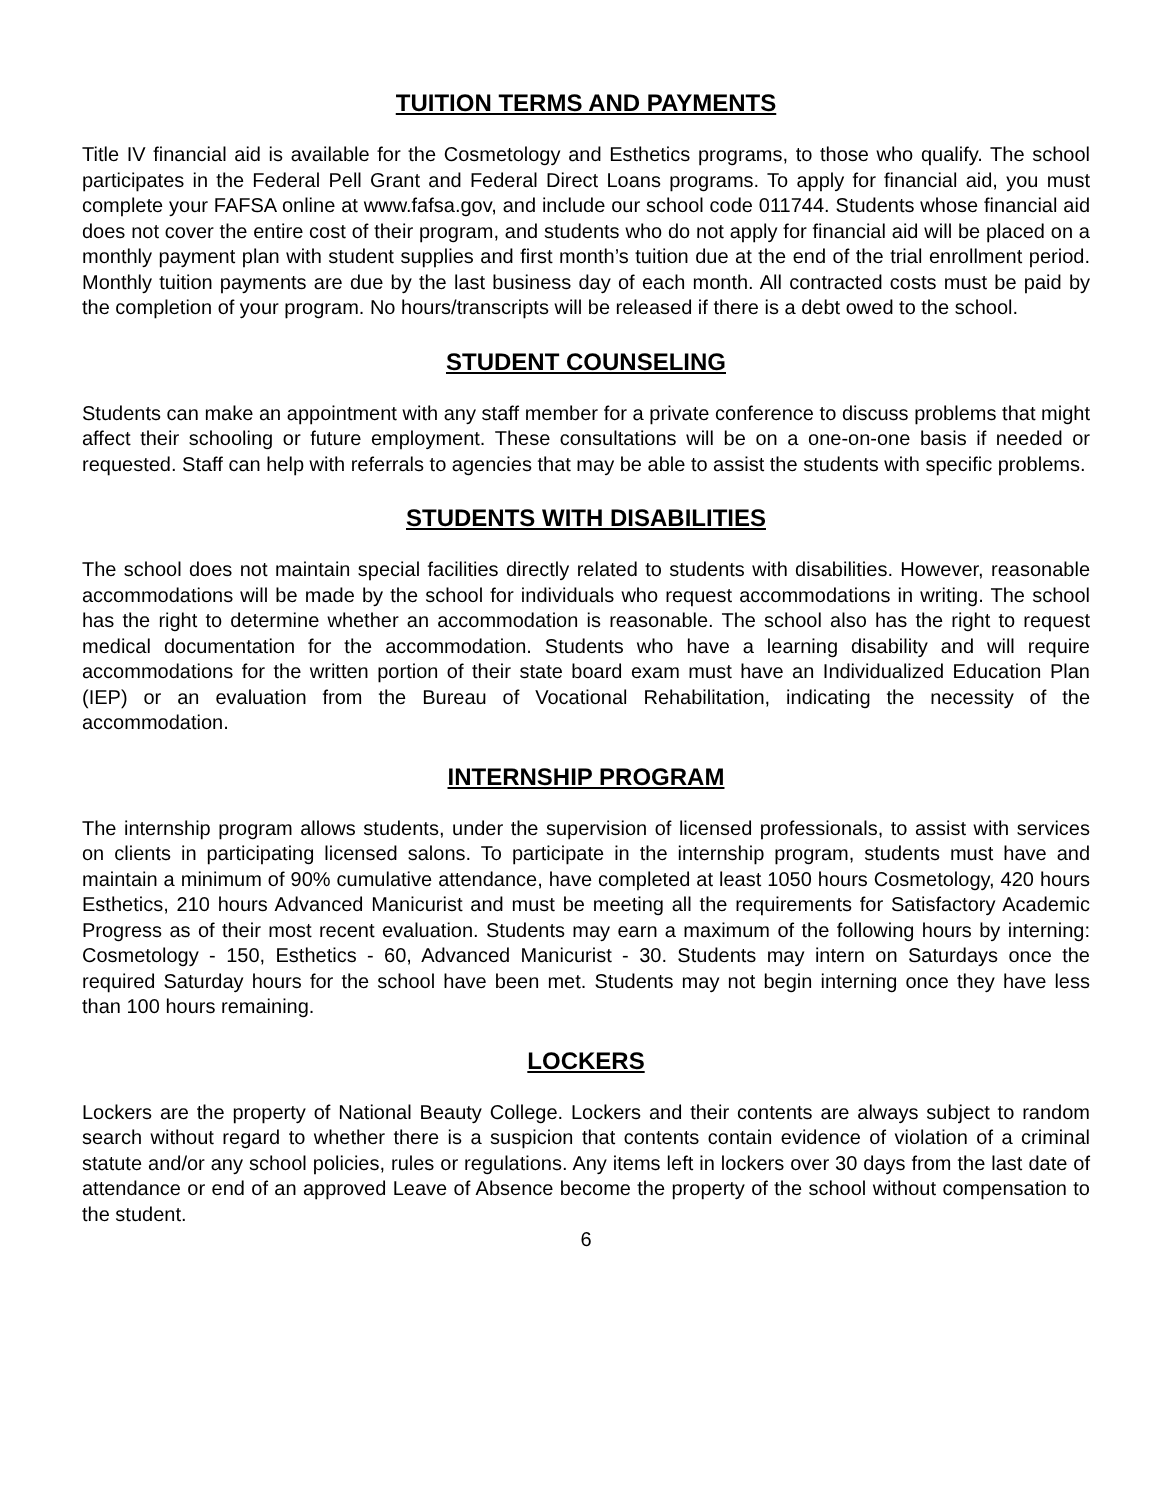TUITION TERMS AND PAYMENTS
Title IV financial aid is available for the Cosmetology and Esthetics programs, to those who qualify. The school participates in the Federal Pell Grant and Federal Direct Loans programs. To apply for financial aid, you must complete your FAFSA online at www.fafsa.gov, and include our school code 011744. Students whose financial aid does not cover the entire cost of their program, and students who do not apply for financial aid will be placed on a monthly payment plan with student supplies and first month’s tuition due at the end of the trial enrollment period. Monthly tuition payments are due by the last business day of each month. All contracted costs must be paid by the completion of your program. No hours/transcripts will be released if there is a debt owed to the school.
STUDENT COUNSELING
Students can make an appointment with any staff member for a private conference to discuss problems that might affect their schooling or future employment. These consultations will be on a one-on-one basis if needed or requested. Staff can help with referrals to agencies that may be able to assist the students with specific problems.
STUDENTS WITH DISABILITIES
The school does not maintain special facilities directly related to students with disabilities. However, reasonable accommodations will be made by the school for individuals who request accommodations in writing. The school has the right to determine whether an accommodation is reasonable. The school also has the right to request medical documentation for the accommodation. Students who have a learning disability and will require accommodations for the written portion of their state board exam must have an Individualized Education Plan (IEP) or an evaluation from the Bureau of Vocational Rehabilitation, indicating the necessity of the accommodation.
INTERNSHIP PROGRAM
The internship program allows students, under the supervision of licensed professionals, to assist with services on clients in participating licensed salons. To participate in the internship program, students must have and maintain a minimum of 90% cumulative attendance, have completed at least 1050 hours Cosmetology, 420 hours Esthetics, 210 hours Advanced Manicurist and must be meeting all the requirements for Satisfactory Academic Progress as of their most recent evaluation. Students may earn a maximum of the following hours by interning: Cosmetology - 150, Esthetics - 60, Advanced Manicurist - 30. Students may intern on Saturdays once the required Saturday hours for the school have been met. Students may not begin interning once they have less than 100 hours remaining.
LOCKERS
Lockers are the property of National Beauty College. Lockers and their contents are always subject to random search without regard to whether there is a suspicion that contents contain evidence of violation of a criminal statute and/or any school policies, rules or regulations. Any items left in lockers over 30 days from the last date of attendance or end of an approved Leave of Absence become the property of the school without compensation to the student.
6